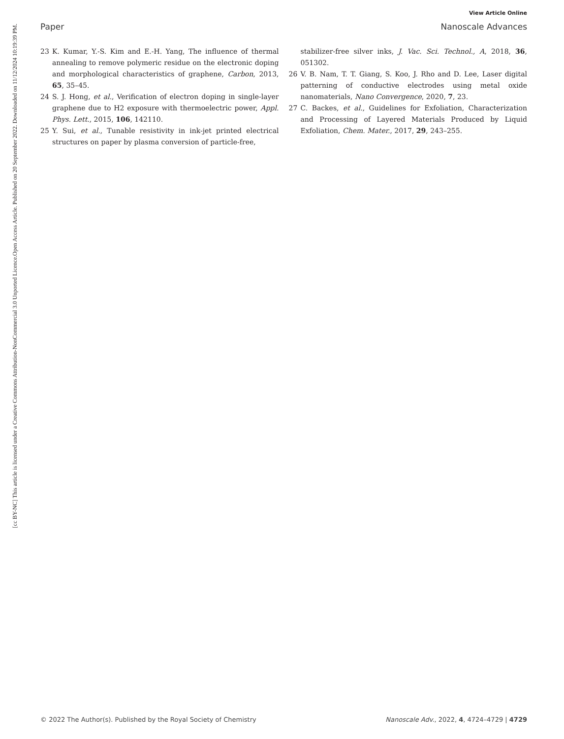View Article Online
Paper Nanoscale Advances
Open Access Article. Published on 20 September 2022. Downloaded on 11/12/2024 10:19:39 PM.
[cc BY-NC] This article is licensed under a Creative Commons Attribution-NonCommercial 3.0 Unported Licence.
23 K. Kumar, Y.-S. Kim and E.-H. Yang, The influence of thermal annealing to remove polymeric residue on the electronic doping and morphological characteristics of graphene, Carbon, 2013, 65, 35–45.
24 S. J. Hong, et al., Verification of electron doping in single-layer graphene due to H2 exposure with thermoelectric power, Appl. Phys. Lett., 2015, 106, 142110.
25 Y. Sui, et al., Tunable resistivity in ink-jet printed electrical structures on paper by plasma conversion of particle-free,
stabilizer-free silver inks, J. Vac. Sci. Technol., A, 2018, 36, 051302.
26 V. B. Nam, T. T. Giang, S. Koo, J. Rho and D. Lee, Laser digital patterning of conductive electrodes using metal oxide nanomaterials, Nano Convergence, 2020, 7, 23.
27 C. Backes, et al., Guidelines for Exfoliation, Characterization and Processing of Layered Materials Produced by Liquid Exfoliation, Chem. Mater., 2017, 29, 243–255.
© 2022 The Author(s). Published by the Royal Society of Chemistry Nanoscale Adv., 2022, 4, 4724–4729 | 4729